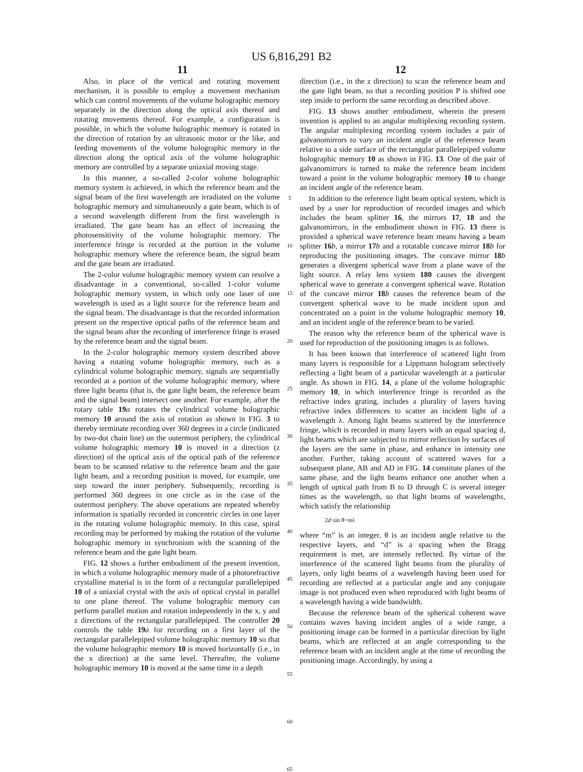US 6,816,291 B2
11 12
Also, in place of the vertical and rotating movement mechanism, it is possible to employ a movement mechanism which can control movements of the volume holographic memory separately in the direction along the optical axis thereof and rotating movements thereof. For example, a configuration is possible, in which the volume holographic memory is rotated in the direction of rotation by an ultrasonic motor or the like, and feeding movements of the volume holographic memory in the direction along the optical axis of the volume holographic memory are controlled by a separate uniaxial moving stage.
In this manner, a so-called 2-color volume holographic memory system is achieved, in which the reference beam and the signal beam of the first wavelength are irradiated on the volume holographic memory and simultaneously a gate beam, which is of a second wavelength different from the first wavelength is irradiated. The gate beam has an effect of increasing the photosensitivity of the volume holographic memory. The interference fringe is recorded at the portion in the volume holographic memory where the reference beam, the signal beam and the gate beam are irradiated.
The 2-color volume holographic memory system can resolve a disadvantage in a conventional, so-called 1-color volume holographic memory system, in which only one laser of one wavelength is used as a light source for the reference beam and the signal beam. The disadvantage is that the recorded information present on the respective optical paths of the reference beam and the signal beam after the recording of interference fringe is erased by the reference beam and the signal beam.
In the 2-color holographic memory system described above having a rotating volume holographic memory, such as a cylindrical volume holographic memory, signals are sequentially recorded at a portion of the volume holographic memory, where three light beams (that is, the gate light beam, the reference beam and the signal beam) intersect one another. For example, after the rotary table 19 a rotates the cylindrical volume holographic memory 10 around the axis of rotation as shown in FIG. 3 to thereby terminate recording over 360 degrees in a circle (indicated by two-dot chain line) on the outermost periphery, the cylindrical volume holographic memory 10 is moved in a direction (z direction) of the optical axis of the optical path of the reference beam to be scanned relative to the reference beam and the gate light beam, and a recording position is moved, for example, one step toward the inner periphery. Subsequently, recording is performed 360 degrees in one circle as in the case of the outermost periphery. The above operations are repeated whereby information is spatially recorded in concentric circles in one layer in the rotating volume holographic memory. In this case, spiral recording may be performed by making the rotation of the volume holographic memory in synchronism with the scanning of the reference beam and the gate light beam.
FIG. 12 shows a further embodiment of the present invention, in which a volume holographic memory made of a photorefractive crystalline material is in the form of a rectangular parallelepiped 10 of a uniaxial crystal with the axis of optical crystal in parallel to one plane thereof. The volume holographic memory can perform parallel motion and rotation independently in the x, y and z directions of the rectangular parallelepiped. The controller 20 controls the table 19 a for recording on a first layer of the rectangular parallelepiped volume holographic memory 10 so that the volume holographic memory 10 is moved horizontally (i.e., in the x direction) at the same level. Thereafter, the volume holographic memory 10 is moved at the same time in a depth
5
10
15
20
25
30
35
40
45
50
55
60
65
direction (i.e., in the z direction) to scan the reference beam and the gate light beam, so that a recording position P is shifted one step inside to perform the same recording as described above.
FIG. 13 shows another embodiment, wherein the present invention is applied to an angular multiplexing recording system. The angular multiplexing recording system includes a pair of galvanomirrors to vary an incident angle of the reference beam relative to a side surface of the rectangular parallelepiped volume holographic memory 10 as shown in FIG. 13. One of the pair of galvanomirrors is turned to make the reference beam incident toward a point in the volume holographic memory 10 to change an incident angle of the reference beam.
In addition to the reference light beam optical system, which is used by a user for reproduction of recorded images and which includes the beam splitter 16, the mirrors 17, 18 and the galvanomirrors, in the embodiment shown in FIG. 13 there is provided a spherical wave reference beam means having a beam splitter 16 b, a mirror 17 b and a rotatable concave mirror 18 b for reproducing the positioning images. The concave mirror 18 b generates a divergent spherical wave from a plane wave of the light source. A relay lens system 180 causes the divergent spherical wave to generate a convergent spherical wave. Rotation of the concave mirror 18 b causes the reference beam of the convergent spherical wave to be made incident upon and concentrated on a point in the volume holographic memory 10, and an incident angle of the reference beam to be varied.
The reason why the reference beam of the spherical wave is used for reproduction of the positioning images is as follows.
It has been known that interference of scattered light from many layers is responsible for a Lippmann hologram selectively reflecting a light beam of a particular wavelength at a particular angle. As shown in FIG. 14, a plane of the volume holographic memory 10, in which interference fringe is recorded as the refractive index grating, includes a plurality of layers having refractive index differences to scatter an incident light of a wavelength λ. Among light beams scattered by the interference fringe, which is recorded in many layers with an equal spacing d, light beams which are subjected to mirror reflection by surfaces of the layers are the same in phase, and enhance in intensity one another. Further, taking account of scattered waves for a subsequent plane, AB and AD in FIG. 14 constitute planes of the same phase, and the light beams enhance one another when a length of optical path from B to D through C is several integer times as the wavelength, so that light beams of wavelengths, which satisfy the relationship
2d·sin θ=mλ
where “m” is an integer, θ is an incident angle relative to the respective layers, and “d” is a spacing when the Bragg requirement is met, are intensely reflected. By virtue of the interference of the scattered light beams from the plurality of layers, only light beams of a wavelength having been used for recording are reflected at a particular angle and any conjugate image is not produced even when reproduced with light beams of a wavelength having a wide bandwidth.
Because the reference beam of the spherical coherent wave contains waves having incident angles of a wide range, a positioning image can be formed in a particular direction by light beams, which are reflected at an angle corresponding to the reference beam with an incident angle at the time of recording the positioning image. Accordingly, by using a